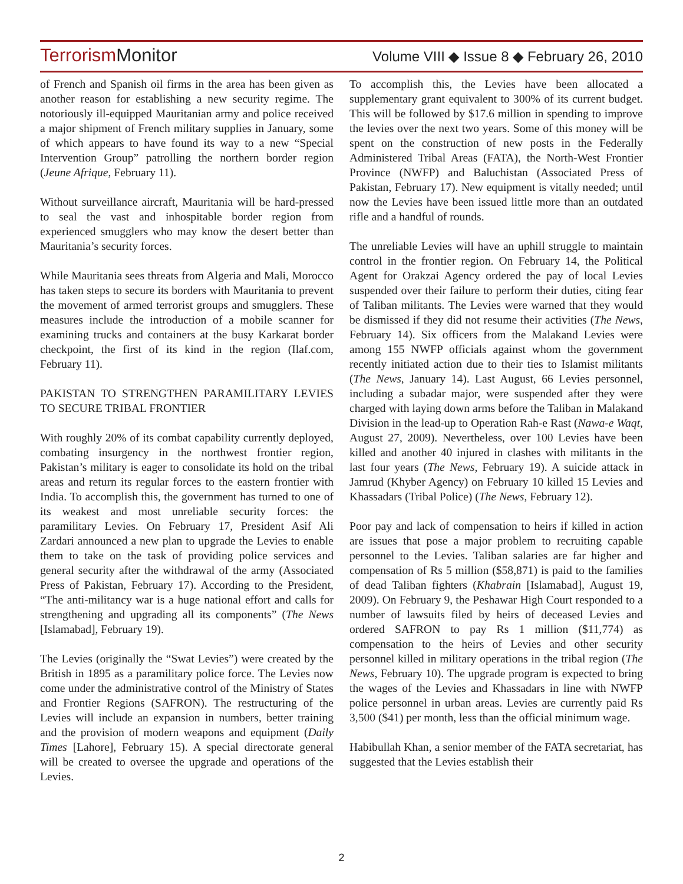Terrorism Monitor
Volume VIII ◆ Issue 8 ◆ February 26, 2010
of French and Spanish oil firms in the area has been given as another reason for establishing a new security regime. The notoriously ill-equipped Mauritanian army and police received a major shipment of French military supplies in January, some of which appears to have found its way to a new “Special Intervention Group” patrolling the northern border region (Jeune Afrique, February 11).
Without surveillance aircraft, Mauritania will be hard-pressed to seal the vast and inhospitable border region from experienced smugglers who may know the desert better than Mauritania’s security forces.
While Mauritania sees threats from Algeria and Mali, Morocco has taken steps to secure its borders with Mauritania to prevent the movement of armed terrorist groups and smugglers. These measures include the introduction of a mobile scanner for examining trucks and containers at the busy Karkarat border checkpoint, the first of its kind in the region (Ilaf.com, February 11).
PAKISTAN TO STRENGTHEN PARAMILITARY LEVIES TO SECURE TRIBAL FRONTIER
With roughly 20% of its combat capability currently deployed, combating insurgency in the northwest frontier region, Pakistan’s military is eager to consolidate its hold on the tribal areas and return its regular forces to the eastern frontier with India. To accomplish this, the government has turned to one of its weakest and most unreliable security forces: the paramilitary Levies. On February 17, President Asif Ali Zardari announced a new plan to upgrade the Levies to enable them to take on the task of providing police services and general security after the withdrawal of the army (Associated Press of Pakistan, February 17). According to the President, “The anti-militancy war is a huge national effort and calls for strengthening and upgrading all its components” (The News [Islamabad], February 19).
The Levies (originally the “Swat Levies”) were created by the British in 1895 as a paramilitary police force. The Levies now come under the administrative control of the Ministry of States and Frontier Regions (SAFRON). The restructuring of the Levies will include an expansion in numbers, better training and the provision of modern weapons and equipment (Daily Times [Lahore], February 15). A special directorate general will be created to oversee the upgrade and operations of the Levies.
To accomplish this, the Levies have been allocated a supplementary grant equivalent to 300% of its current budget. This will be followed by $17.6 million in spending to improve the levies over the next two years. Some of this money will be spent on the construction of new posts in the Federally Administered Tribal Areas (FATA), the North-West Frontier Province (NWFP) and Baluchistan (Associated Press of Pakistan, February 17). New equipment is vitally needed; until now the Levies have been issued little more than an outdated rifle and a handful of rounds.
The unreliable Levies will have an uphill struggle to maintain control in the frontier region. On February 14, the Political Agent for Orakzai Agency ordered the pay of local Levies suspended over their failure to perform their duties, citing fear of Taliban militants. The Levies were warned that they would be dismissed if they did not resume their activities (The News, February 14). Six officers from the Malakand Levies were among 155 NWFP officials against whom the government recently initiated action due to their ties to Islamist militants (The News, January 14). Last August, 66 Levies personnel, including a subadar major, were suspended after they were charged with laying down arms before the Taliban in Malakand Division in the lead-up to Operation Rah-e Rast (Nawa-e Waqt, August 27, 2009). Nevertheless, over 100 Levies have been killed and another 40 injured in clashes with militants in the last four years (The News, February 19). A suicide attack in Jamrud (Khyber Agency) on February 10 killed 15 Levies and Khassadars (Tribal Police) (The News, February 12).
Poor pay and lack of compensation to heirs if killed in action are issues that pose a major problem to recruiting capable personnel to the Levies. Taliban salaries are far higher and compensation of Rs 5 million ($58,871) is paid to the families of dead Taliban fighters (Khabrain [Islamabad], August 19, 2009). On February 9, the Peshawar High Court responded to a number of lawsuits filed by heirs of deceased Levies and ordered SAFRON to pay Rs 1 million ($11,774) as compensation to the heirs of Levies and other security personnel killed in military operations in the tribal region (The News, February 10). The upgrade program is expected to bring the wages of the Levies and Khassadars in line with NWFP police personnel in urban areas. Levies are currently paid Rs 3,500 ($41) per month, less than the official minimum wage.
Habibullah Khan, a senior member of the FATA secretariat, has suggested that the Levies establish their
2